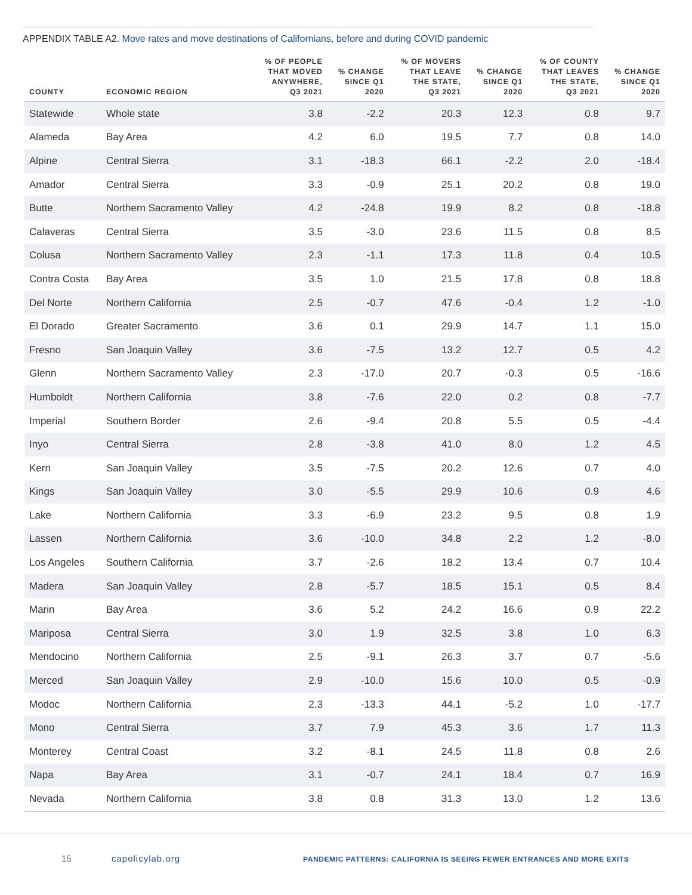APPENDIX TABLE A2. Move rates and move destinations of Californians, before and during COVID pandemic
| COUNTY | ECONOMIC REGION | % OF PEOPLE THAT MOVED ANYWHERE, Q3 2021 | % CHANGE SINCE Q1 2020 | % OF MOVERS THAT LEAVE THE STATE, Q3 2021 | % CHANGE SINCE Q1 2020 | % OF COUNTY THAT LEAVES THE STATE, Q3 2021 | % CHANGE SINCE Q1 2020 |
| --- | --- | --- | --- | --- | --- | --- | --- |
| Statewide | Whole state | 3.8 | -2.2 | 20.3 | 12.3 | 0.8 | 9.7 |
| Alameda | Bay Area | 4.2 | 6.0 | 19.5 | 7.7 | 0.8 | 14.0 |
| Alpine | Central Sierra | 3.1 | -18.3 | 66.1 | -2.2 | 2.0 | -18.4 |
| Amador | Central Sierra | 3.3 | -0.9 | 25.1 | 20.2 | 0.8 | 19.0 |
| Butte | Northern Sacramento Valley | 4.2 | -24.8 | 19.9 | 8.2 | 0.8 | -18.8 |
| Calaveras | Central Sierra | 3.5 | -3.0 | 23.6 | 11.5 | 0.8 | 8.5 |
| Colusa | Northern Sacramento Valley | 2.3 | -1.1 | 17.3 | 11.8 | 0.4 | 10.5 |
| Contra Costa | Bay Area | 3.5 | 1.0 | 21.5 | 17.8 | 0.8 | 18.8 |
| Del Norte | Northern California | 2.5 | -0.7 | 47.6 | -0.4 | 1.2 | -1.0 |
| El Dorado | Greater Sacramento | 3.6 | 0.1 | 29.9 | 14.7 | 1.1 | 15.0 |
| Fresno | San Joaquin Valley | 3.6 | -7.5 | 13.2 | 12.7 | 0.5 | 4.2 |
| Glenn | Northern Sacramento Valley | 2.3 | -17.0 | 20.7 | -0.3 | 0.5 | -16.6 |
| Humboldt | Northern California | 3.8 | -7.6 | 22.0 | 0.2 | 0.8 | -7.7 |
| Imperial | Southern Border | 2.6 | -9.4 | 20.8 | 5.5 | 0.5 | -4.4 |
| Inyo | Central Sierra | 2.8 | -3.8 | 41.0 | 8.0 | 1.2 | 4.5 |
| Kern | San Joaquin Valley | 3.5 | -7.5 | 20.2 | 12.6 | 0.7 | 4.0 |
| Kings | San Joaquin Valley | 3.0 | -5.5 | 29.9 | 10.6 | 0.9 | 4.6 |
| Lake | Northern California | 3.3 | -6.9 | 23.2 | 9.5 | 0.8 | 1.9 |
| Lassen | Northern California | 3.6 | -10.0 | 34.8 | 2.2 | 1.2 | -8.0 |
| Los Angeles | Southern California | 3.7 | -2.6 | 18.2 | 13.4 | 0.7 | 10.4 |
| Madera | San Joaquin Valley | 2.8 | -5.7 | 18.5 | 15.1 | 0.5 | 8.4 |
| Marin | Bay Area | 3.6 | 5.2 | 24.2 | 16.6 | 0.9 | 22.2 |
| Mariposa | Central Sierra | 3.0 | 1.9 | 32.5 | 3.8 | 1.0 | 6.3 |
| Mendocino | Northern California | 2.5 | -9.1 | 26.3 | 3.7 | 0.7 | -5.6 |
| Merced | San Joaquin Valley | 2.9 | -10.0 | 15.6 | 10.0 | 0.5 | -0.9 |
| Modoc | Northern California | 2.3 | -13.3 | 44.1 | -5.2 | 1.0 | -17.7 |
| Mono | Central Sierra | 3.7 | 7.9 | 45.3 | 3.6 | 1.7 | 11.3 |
| Monterey | Central Coast | 3.2 | -8.1 | 24.5 | 11.8 | 0.8 | 2.6 |
| Napa | Bay Area | 3.1 | -0.7 | 24.1 | 18.4 | 0.7 | 16.9 |
| Nevada | Northern California | 3.8 | 0.8 | 31.3 | 13.0 | 1.2 | 13.6 |
15 capolicylab.org
PANDEMIC PATTERNS: CALIFORNIA IS SEEING FEWER ENTRANCES AND MORE EXITS